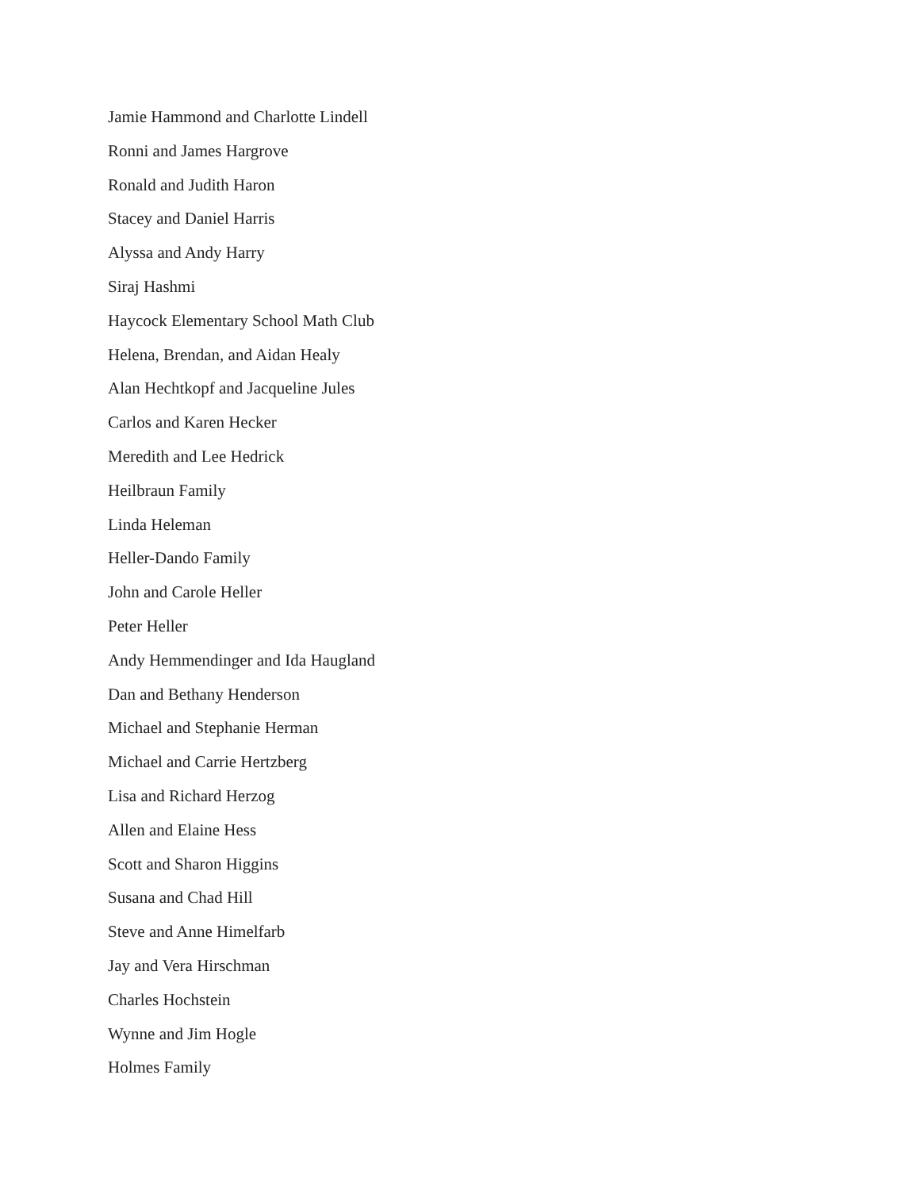Jamie Hammond and Charlotte Lindell
Ronni and James Hargrove
Ronald and Judith Haron
Stacey and Daniel Harris
Alyssa and Andy Harry
Siraj Hashmi
Haycock Elementary School Math Club
Helena, Brendan, and Aidan Healy
Alan Hechtkopf and Jacqueline Jules
Carlos and Karen Hecker
Meredith and Lee Hedrick
Heilbraun Family
Linda Heleman
Heller-Dando Family
John and Carole Heller
Peter Heller
Andy Hemmendinger and Ida Haugland
Dan and Bethany Henderson
Michael and Stephanie Herman
Michael and Carrie Hertzberg
Lisa and Richard Herzog
Allen and Elaine Hess
Scott and Sharon Higgins
Susana and Chad Hill
Steve and Anne Himelfarb
Jay and Vera Hirschman
Charles Hochstein
Wynne and Jim Hogle
Holmes Family